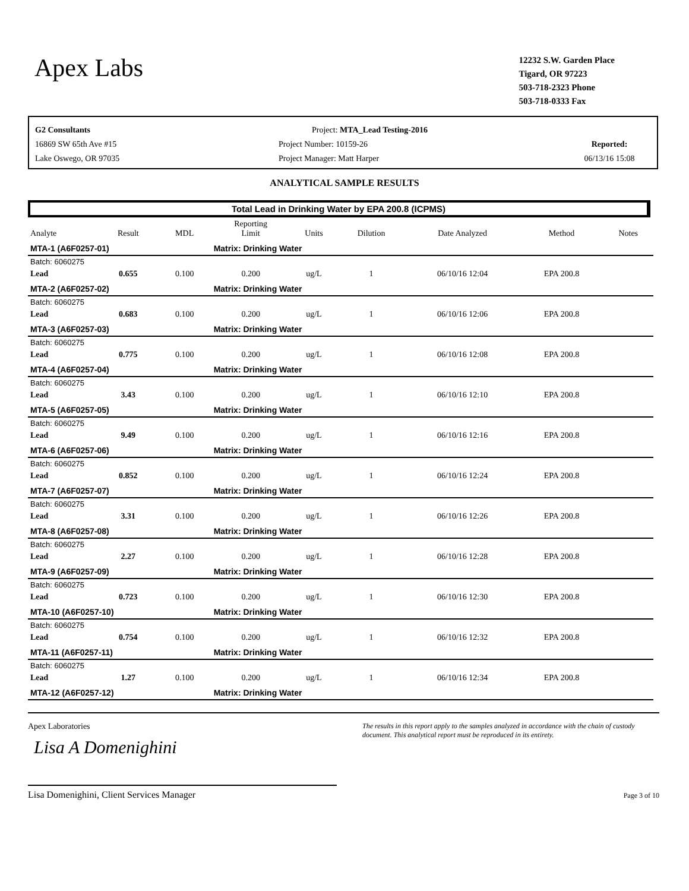Apex Labs
12232 S.W. Garden Place
Tigard, OR 97223
503-718-2323 Phone
503-718-0333 Fax
G2 Consultants
16869 SW 65th Ave #15
Lake Oswego, OR 97035
Project: MTA_Lead Testing-2016
Project Number: 10159-26
Project Manager: Matt Harper
Reported:
06/13/16 15:08
ANALYTICAL SAMPLE RESULTS
Total Lead in Drinking Water by EPA 200.8 (ICPMS)
| Analyte | Result | MDL | Reporting Limit | Units | Dilution | Date Analyzed | Method | Notes |
| --- | --- | --- | --- | --- | --- | --- | --- | --- |
| MTA-1 (A6F0257-01) | | | Matrix: Drinking Water | | | | | |
| Batch: 6060275 | | | | | | | | |
| Lead | 0.655 | 0.100 | 0.200 | ug/L | 1 | 06/10/16 12:04 | EPA 200.8 | |
| MTA-2 (A6F0257-02) | | | Matrix: Drinking Water | | | | | |
| Batch: 6060275 | | | | | | | | |
| Lead | 0.683 | 0.100 | 0.200 | ug/L | 1 | 06/10/16 12:06 | EPA 200.8 | |
| MTA-3 (A6F0257-03) | | | Matrix: Drinking Water | | | | | |
| Batch: 6060275 | | | | | | | | |
| Lead | 0.775 | 0.100 | 0.200 | ug/L | 1 | 06/10/16 12:08 | EPA 200.8 | |
| MTA-4 (A6F0257-04) | | | Matrix: Drinking Water | | | | | |
| Batch: 6060275 | | | | | | | | |
| Lead | 3.43 | 0.100 | 0.200 | ug/L | 1 | 06/10/16 12:10 | EPA 200.8 | |
| MTA-5 (A6F0257-05) | | | Matrix: Drinking Water | | | | | |
| Batch: 6060275 | | | | | | | | |
| Lead | 9.49 | 0.100 | 0.200 | ug/L | 1 | 06/10/16 12:16 | EPA 200.8 | |
| MTA-6 (A6F0257-06) | | | Matrix: Drinking Water | | | | | |
| Batch: 6060275 | | | | | | | | |
| Lead | 0.852 | 0.100 | 0.200 | ug/L | 1 | 06/10/16 12:24 | EPA 200.8 | |
| MTA-7 (A6F0257-07) | | | Matrix: Drinking Water | | | | | |
| Batch: 6060275 | | | | | | | | |
| Lead | 3.31 | 0.100 | 0.200 | ug/L | 1 | 06/10/16 12:26 | EPA 200.8 | |
| MTA-8 (A6F0257-08) | | | Matrix: Drinking Water | | | | | |
| Batch: 6060275 | | | | | | | | |
| Lead | 2.27 | 0.100 | 0.200 | ug/L | 1 | 06/10/16 12:28 | EPA 200.8 | |
| MTA-9 (A6F0257-09) | | | Matrix: Drinking Water | | | | | |
| Batch: 6060275 | | | | | | | | |
| Lead | 0.723 | 0.100 | 0.200 | ug/L | 1 | 06/10/16 12:30 | EPA 200.8 | |
| MTA-10 (A6F0257-10) | | | Matrix: Drinking Water | | | | | |
| Batch: 6060275 | | | | | | | | |
| Lead | 0.754 | 0.100 | 0.200 | ug/L | 1 | 06/10/16 12:32 | EPA 200.8 | |
| MTA-11 (A6F0257-11) | | | Matrix: Drinking Water | | | | | |
| Batch: 6060275 | | | | | | | | |
| Lead | 1.27 | 0.100 | 0.200 | ug/L | 1 | 06/10/16 12:34 | EPA 200.8 | |
| MTA-12 (A6F0257-12) | | | Matrix: Drinking Water | | | | | |
Apex Laboratories
Lisa A Domenighini
Lisa Domenighini, Client Services Manager
The results in this report apply to the samples analyzed in accordance with the chain of custody document. This analytical report must be reproduced in its entirety.
Page 3 of 10